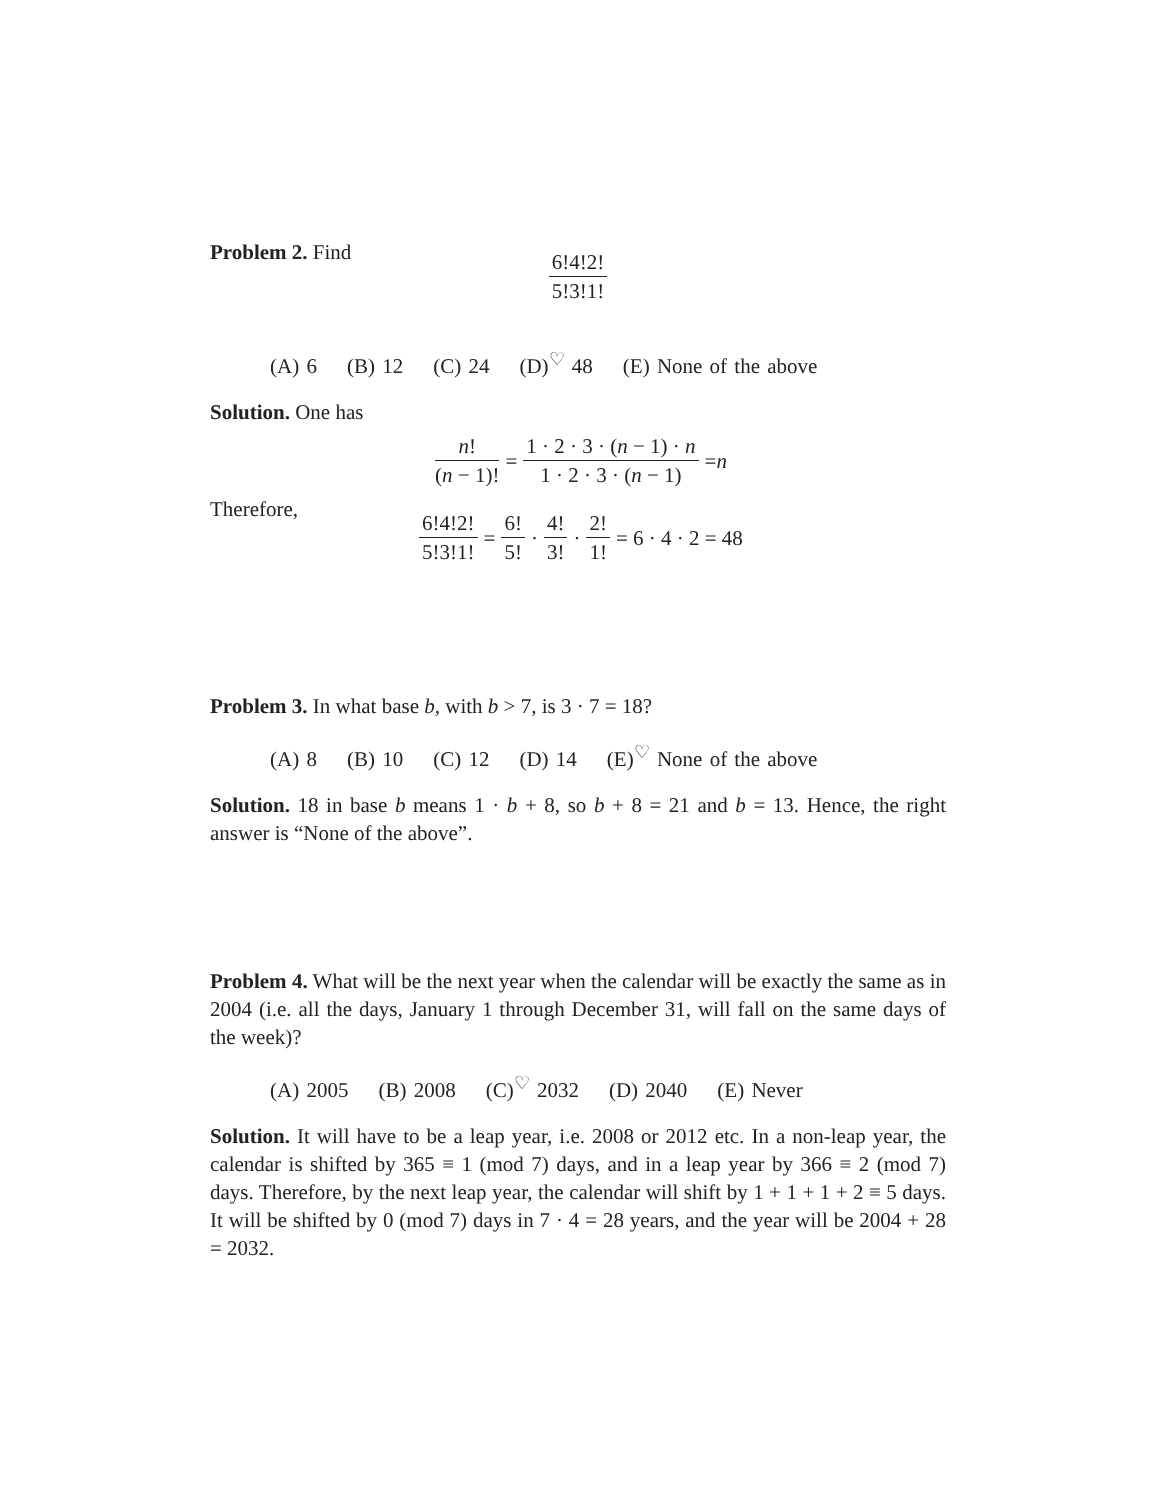Problem 2. Find
6!4!2! 5!3!1!
(A) 6 (B) 12 (C) 24 (D)<sup>♡</sup> 48 (E) None of the above
Solution. One has
n! (n − 1)! = 1 · 2 · 3 · (n − 1) · n 1 · 2 · 3 · (n − 1) = n
Therefore,
6!4!2! 5!3!1! = 6! 5! · 4! 3! · 2! 1! = 6 · 4 · 2 = 48
Problem 3. In what base b, with b > 7, is 3 · 7 = 18?
(A) 8 (B) 10 (C) 12 (D) 14 (E)<sup>♡</sup> None of the above
Solution. 18 in base b means 1 · b + 8, so b + 8 = 21 and b = 13. Hence, the right answer is “None of the above”.
Problem 4. What will be the next year when the calendar will be exactly the same as in 2004 (i.e. all the days, January 1 through December 31, will fall on the same days of the week)?
(A) 2005 (B) 2008 (C)<sup>♡</sup> 2032 (D) 2040 (E) Never
Solution. It will have to be a leap year, i.e. 2008 or 2012 etc. In a non-leap year, the calendar is shifted by 365 ≡ 1 (mod 7) days, and in a leap year by 366 ≡ 2 (mod 7) days. Therefore, by the next leap year, the calendar will shift by 1 + 1 + 1 + 2 ≡ 5 days. It will be shifted by 0 (mod 7) days in 7 · 4 = 28 years, and the year will be 2004 + 28 = 2032.